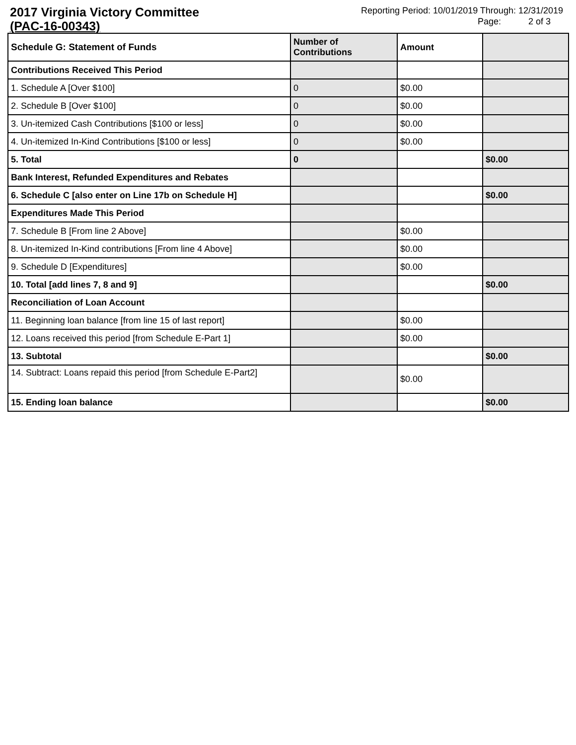2017 Virginia Victory Committee
(PAC-16-00343)
Reporting Period: 10/01/2019 Through: 12/31/2019
Page: 2 of 3
| Schedule G: Statement of Funds | Number of Contributions | Amount | |
| --- | --- | --- | --- |
| Contributions Received This Period | | | |
| 1. Schedule A [Over $100] | 0 | $0.00 | |
| 2. Schedule B [Over $100] | 0 | $0.00 | |
| 3. Un-itemized Cash Contributions [$100 or less] | 0 | $0.00 | |
| 4. Un-itemized In-Kind Contributions [$100 or less] | 0 | $0.00 | |
| 5. Total | 0 | | $0.00 |
| Bank Interest, Refunded Expenditures and Rebates | | | |
| 6. Schedule C [also enter on Line 17b on Schedule H] | | | $0.00 |
| Expenditures Made This Period | | | |
| 7. Schedule B [From line 2 Above] | | $0.00 | |
| 8. Un-itemized In-Kind contributions [From line 4 Above] | | $0.00 | |
| 9. Schedule D [Expenditures] | | $0.00 | |
| 10. Total [add lines 7, 8 and 9] | | | $0.00 |
| Reconciliation of Loan Account | | | |
| 11. Beginning loan balance [from line 15 of last report] | | $0.00 | |
| 12. Loans received this period [from Schedule E-Part 1] | | $0.00 | |
| 13. Subtotal | | | $0.00 |
| 14. Subtract: Loans repaid this period [from Schedule E-Part2] | | $0.00 | |
| 15. Ending loan balance | | | $0.00 |